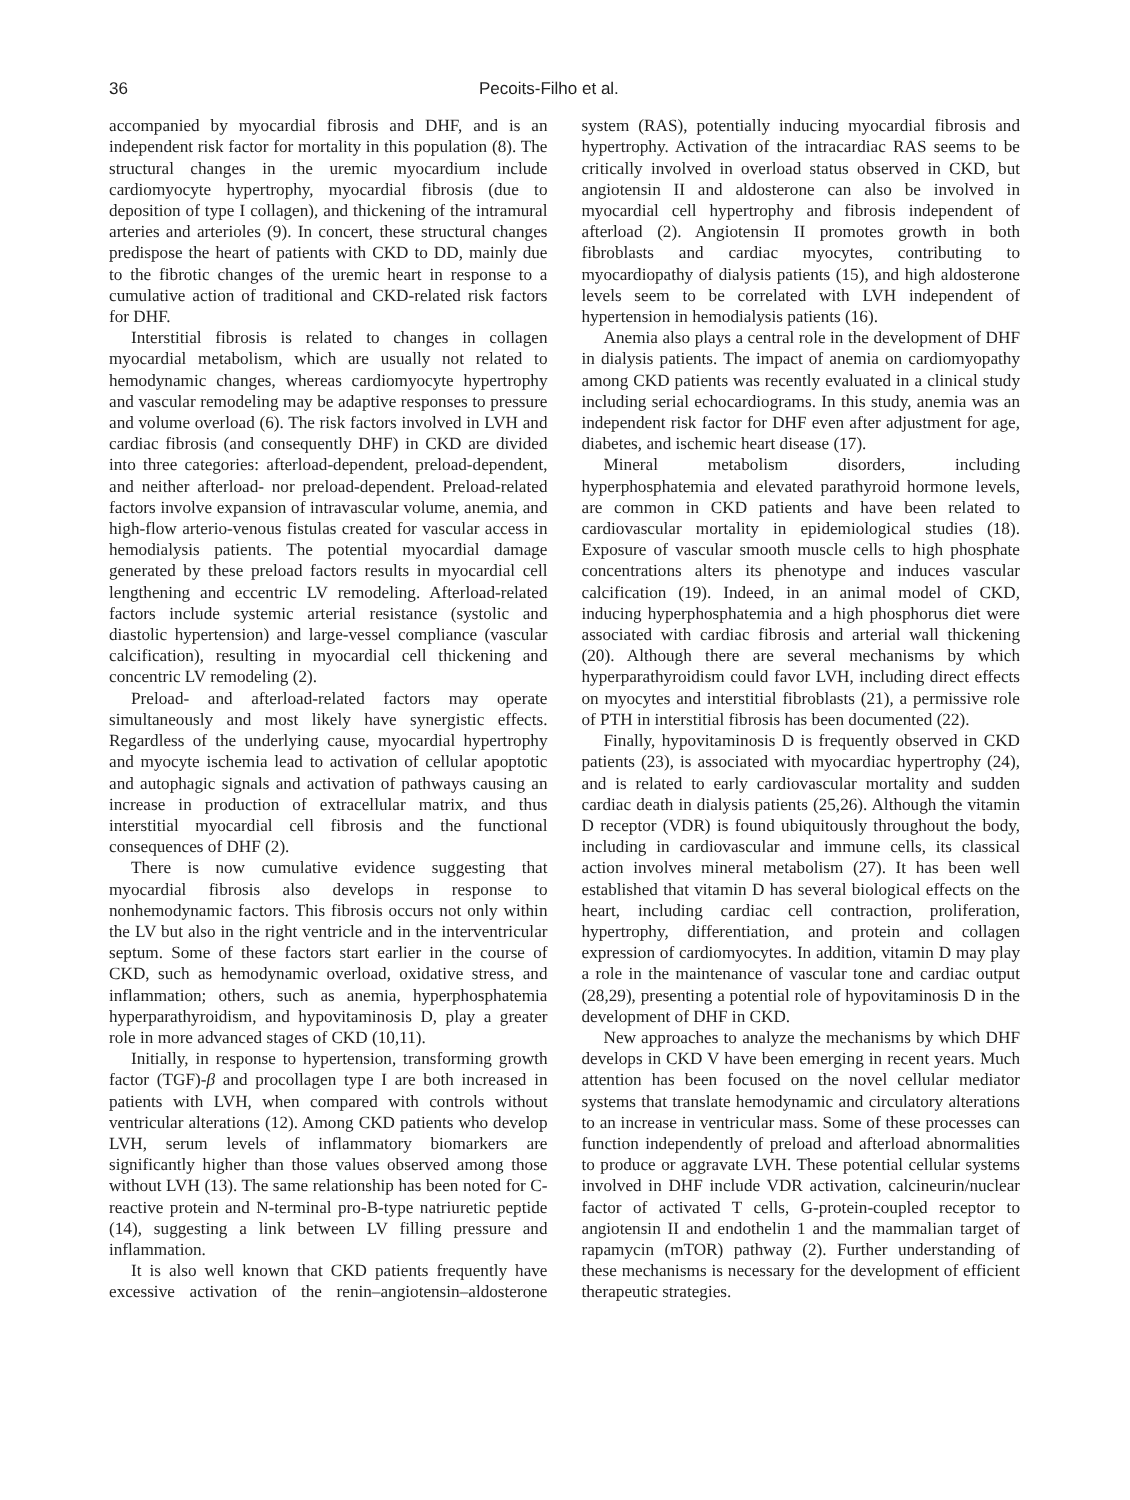36 Pecoits-Filho et al.
accompanied by myocardial fibrosis and DHF, and is an independent risk factor for mortality in this population (8). The structural changes in the uremic myocardium include cardiomyocyte hypertrophy, myocardial fibrosis (due to deposition of type I collagen), and thickening of the intramural arteries and arterioles (9). In concert, these structural changes predispose the heart of patients with CKD to DD, mainly due to the fibrotic changes of the uremic heart in response to a cumulative action of traditional and CKD-related risk factors for DHF.
Interstitial fibrosis is related to changes in collagen myocardial metabolism, which are usually not related to hemodynamic changes, whereas cardiomyocyte hypertrophy and vascular remodeling may be adaptive responses to pressure and volume overload (6). The risk factors involved in LVH and cardiac fibrosis (and consequently DHF) in CKD are divided into three categories: afterload-dependent, preload-dependent, and neither afterload- nor preload-dependent. Preload-related factors involve expansion of intravascular volume, anemia, and high-flow arterio-venous fistulas created for vascular access in hemodialysis patients. The potential myocardial damage generated by these preload factors results in myocardial cell lengthening and eccentric LV remodeling. Afterload-related factors include systemic arterial resistance (systolic and diastolic hypertension) and large-vessel compliance (vascular calcification), resulting in myocardial cell thickening and concentric LV remodeling (2).
Preload- and afterload-related factors may operate simultaneously and most likely have synergistic effects. Regardless of the underlying cause, myocardial hypertrophy and myocyte ischemia lead to activation of cellular apoptotic and autophagic signals and activation of pathways causing an increase in production of extracellular matrix, and thus interstitial myocardial cell fibrosis and the functional consequences of DHF (2).
There is now cumulative evidence suggesting that myocardial fibrosis also develops in response to nonhemodynamic factors. This fibrosis occurs not only within the LV but also in the right ventricle and in the interventricular septum. Some of these factors start earlier in the course of CKD, such as hemodynamic overload, oxidative stress, and inflammation; others, such as anemia, hyperphosphatemia hyperparathyroidism, and hypovitaminosis D, play a greater role in more advanced stages of CKD (10,11).
Initially, in response to hypertension, transforming growth factor (TGF)-β and procollagen type I are both increased in patients with LVH, when compared with controls without ventricular alterations (12). Among CKD patients who develop LVH, serum levels of inflammatory biomarkers are significantly higher than those values observed among those without LVH (13). The same relationship has been noted for C-reactive protein and N-terminal pro-B-type natriuretic peptide (14), suggesting a link between LV filling pressure and inflammation.
It is also well known that CKD patients frequently have excessive activation of the renin–angiotensin–aldosterone system (RAS), potentially inducing myocardial fibrosis and hypertrophy. Activation of the intracardiac RAS seems to be critically involved in overload status observed in CKD, but angiotensin II and aldosterone can also be involved in myocardial cell hypertrophy and fibrosis independent of afterload (2). Angiotensin II promotes growth in both fibroblasts and cardiac myocytes, contributing to myocardiopathy of dialysis patients (15), and high aldosterone levels seem to be correlated with LVH independent of hypertension in hemodialysis patients (16).
Anemia also plays a central role in the development of DHF in dialysis patients. The impact of anemia on cardiomyopathy among CKD patients was recently evaluated in a clinical study including serial echocardiograms. In this study, anemia was an independent risk factor for DHF even after adjustment for age, diabetes, and ischemic heart disease (17).
Mineral metabolism disorders, including hyperphosphatemia and elevated parathyroid hormone levels, are common in CKD patients and have been related to cardiovascular mortality in epidemiological studies (18). Exposure of vascular smooth muscle cells to high phosphate concentrations alters its phenotype and induces vascular calcification (19). Indeed, in an animal model of CKD, inducing hyperphosphatemia and a high phosphorus diet were associated with cardiac fibrosis and arterial wall thickening (20). Although there are several mechanisms by which hyperparathyroidism could favor LVH, including direct effects on myocytes and interstitial fibroblasts (21), a permissive role of PTH in interstitial fibrosis has been documented (22).
Finally, hypovitaminosis D is frequently observed in CKD patients (23), is associated with myocardiac hypertrophy (24), and is related to early cardiovascular mortality and sudden cardiac death in dialysis patients (25,26). Although the vitamin D receptor (VDR) is found ubiquitously throughout the body, including in cardiovascular and immune cells, its classical action involves mineral metabolism (27). It has been well established that vitamin D has several biological effects on the heart, including cardiac cell contraction, proliferation, hypertrophy, differentiation, and protein and collagen expression of cardiomyocytes. In addition, vitamin D may play a role in the maintenance of vascular tone and cardiac output (28,29), presenting a potential role of hypovitaminosis D in the development of DHF in CKD.
New approaches to analyze the mechanisms by which DHF develops in CKD V have been emerging in recent years. Much attention has been focused on the novel cellular mediator systems that translate hemodynamic and circulatory alterations to an increase in ventricular mass. Some of these processes can function independently of preload and afterload abnormalities to produce or aggravate LVH. These potential cellular systems involved in DHF include VDR activation, calcineurin/nuclear factor of activated T cells, G-protein-coupled receptor to angiotensin II and endothelin 1 and the mammalian target of rapamycin (mTOR) pathway (2). Further understanding of these mechanisms is necessary for the development of efficient therapeutic strategies.